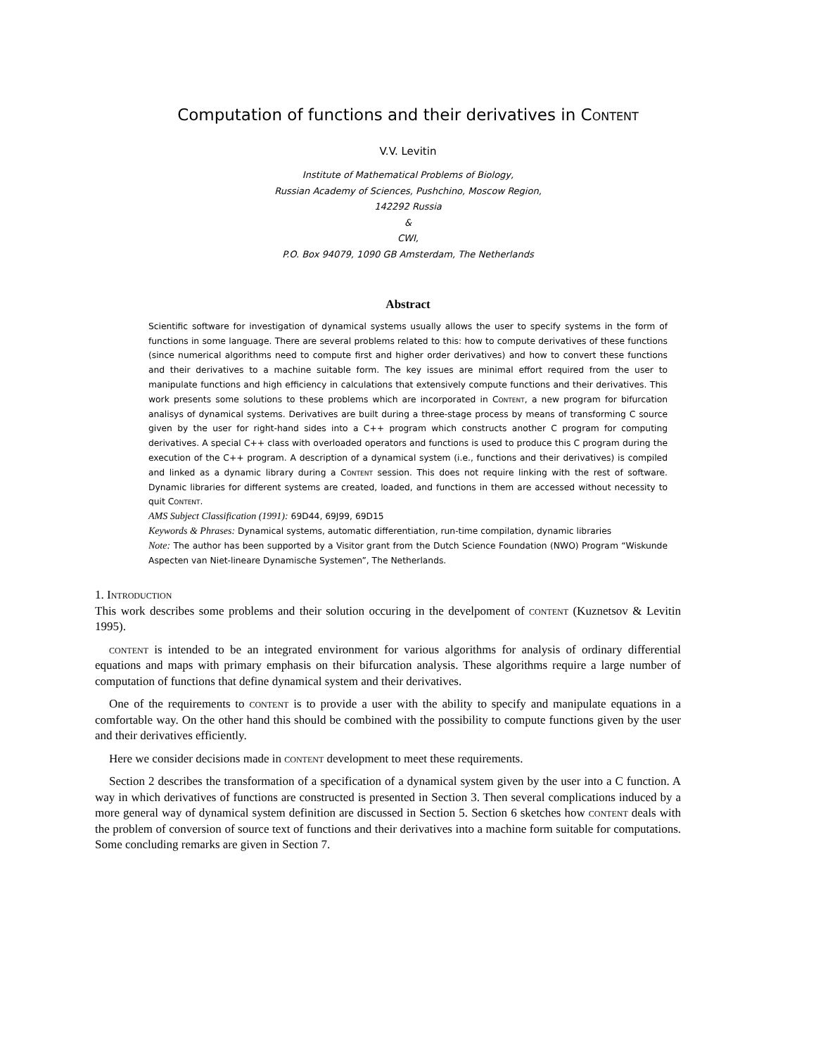Computation of functions and their derivatives in Content
V.V. Levitin
Institute of Mathematical Problems of Biology,
Russian Academy of Sciences, Pushchino, Moscow Region,
142292 Russia
&
CWI,
P.O. Box 94079, 1090 GB Amsterdam, The Netherlands
Abstract
Scientific software for investigation of dynamical systems usually allows the user to specify systems in the form of functions in some language. There are several problems related to this: how to compute derivatives of these functions (since numerical algorithms need to compute first and higher order derivatives) and how to convert these functions and their derivatives to a machine suitable form. The key issues are minimal effort required from the user to manipulate functions and high efficiency in calculations that extensively compute functions and their derivatives. This work presents some solutions to these problems which are incorporated in Content, a new program for bifurcation analisys of dynamical systems. Derivatives are built during a three-stage process by means of transforming C source given by the user for right-hand sides into a C++ program which constructs another C program for computing derivatives. A special C++ class with overloaded operators and functions is used to produce this C program during the execution of the C++ program. A description of a dynamical system (i.e., functions and their derivatives) is compiled and linked as a dynamic library during a Content session. This does not require linking with the rest of software. Dynamic libraries for different systems are created, loaded, and functions in them are accessed without necessity to quit Content.
AMS Subject Classification (1991): 69D44, 69J99, 69D15
Keywords & Phrases: Dynamical systems, automatic differentiation, run-time compilation, dynamic libraries
Note: The author has been supported by a Visitor grant from the Dutch Science Foundation (NWO) Program “Wiskunde Aspecten van Niet-lineare Dynamische Systemen”, The Netherlands.
1. Introduction
This work describes some problems and their solution occuring in the develpoment of content (Kuznetsov & Levitin 1995).
content is intended to be an integrated environment for various algorithms for analysis of ordinary differential equations and maps with primary emphasis on their bifurcation analysis. These algorithms require a large number of computation of functions that define dynamical system and their derivatives.
One of the requirements to content is to provide a user with the ability to specify and manipulate equations in a comfortable way. On the other hand this should be combined with the possibility to compute functions given by the user and their derivatives efficiently.
Here we consider decisions made in content development to meet these requirements.
Section 2 describes the transformation of a specification of a dynamical system given by the user into a C function. A way in which derivatives of functions are constructed is presented in Section 3. Then several complications induced by a more general way of dynamical system definition are discussed in Section 5. Section 6 sketches how content deals with the problem of conversion of source text of functions and their derivatives into a machine form suitable for computations. Some concluding remarks are given in Section 7.